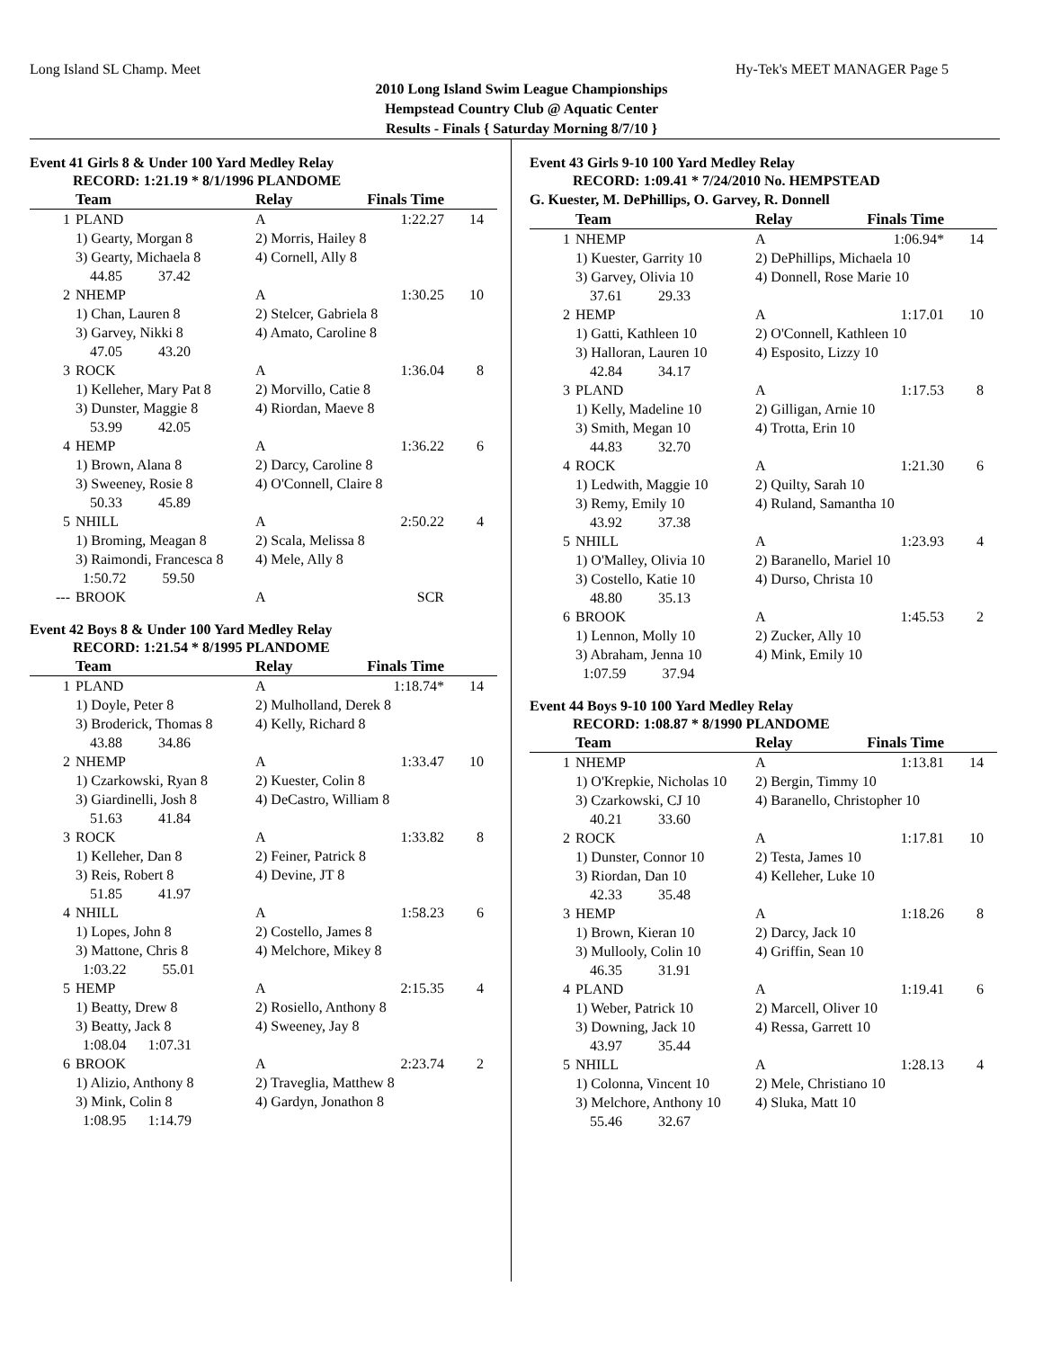Long Island SL Champ. Meet Hy-Tek's MEET MANAGER Page 5
2010 Long Island Swim League Championships
Hempstead Country Club @ Aquatic Center
Results - Finals { Saturday Morning 8/7/10 }
Event 41 Girls 8 & Under 100 Yard Medley Relay
RECORD: 1:21.19 * 8/1/1996 PLANDOME
| | Team | Relay | Finals Time | |
| --- | --- | --- | --- | --- |
| 1 | PLAND | A | 1:22.27 | 14 |
| | 1) Gearty, Morgan 8 | 2) Morris, Hailey 8 | | |
| | 3) Gearty, Michaela 8 | 4) Cornell, Ally 8 | | |
| | 44.85 37.42 | | | |
| 2 | NHEMP | A | 1:30.25 | 10 |
| | 1) Chan, Lauren 8 | 2) Stelcer, Gabriela 8 | | |
| | 3) Garvey, Nikki 8 | 4) Amato, Caroline 8 | | |
| | 47.05 43.20 | | | |
| 3 | ROCK | A | 1:36.04 | 8 |
| | 1) Kelleher, Mary Pat 8 | 2) Morvillo, Catie 8 | | |
| | 3) Dunster, Maggie 8 | 4) Riordan, Maeve 8 | | |
| | 53.99 42.05 | | | |
| 4 | HEMP | A | 1:36.22 | 6 |
| | 1) Brown, Alana 8 | 2) Darcy, Caroline 8 | | |
| | 3) Sweeney, Rosie 8 | 4) O'Connell, Claire 8 | | |
| | 50.33 45.89 | | | |
| 5 | NHILL | A | 2:50.22 | 4 |
| | 1) Broming, Meagan 8 | 2) Scala, Melissa 8 | | |
| | 3) Raimondi, Francesca 8 | 4) Mele, Ally 8 | | |
| | 1:50.72 59.50 | | | |
| --- | BROOK | A | SCR | |
Event 42 Boys 8 & Under 100 Yard Medley Relay
RECORD: 1:21.54 * 8/1995 PLANDOME
| | Team | Relay | Finals Time | |
| --- | --- | --- | --- | --- |
| 1 | PLAND | A | 1:18.74* | 14 |
| | 1) Doyle, Peter 8 | 2) Mulholland, Derek 8 | | |
| | 3) Broderick, Thomas 8 | 4) Kelly, Richard 8 | | |
| | 43.88 34.86 | | | |
| 2 | NHEMP | A | 1:33.47 | 10 |
| | 1) Czarkowski, Ryan 8 | 2) Kuester, Colin 8 | | |
| | 3) Giardinelli, Josh 8 | 4) DeCastro, William 8 | | |
| | 51.63 41.84 | | | |
| 3 | ROCK | A | 1:33.82 | 8 |
| | 1) Kelleher, Dan 8 | 2) Feiner, Patrick 8 | | |
| | 3) Reis, Robert 8 | 4) Devine, JT 8 | | |
| | 51.85 41.97 | | | |
| 4 | NHILL | A | 1:58.23 | 6 |
| | 1) Lopes, John 8 | 2) Costello, James 8 | | |
| | 3) Mattone, Chris 8 | 4) Melchore, Mikey 8 | | |
| | 1:03.22 55.01 | | | |
| 5 | HEMP | A | 2:15.35 | 4 |
| | 1) Beatty, Drew 8 | 2) Rosiello, Anthony 8 | | |
| | 3) Beatty, Jack 8 | 4) Sweeney, Jay 8 | | |
| | 1:08.04 1:07.31 | | | |
| 6 | BROOK | A | 2:23.74 | 2 |
| | 1) Alizio, Anthony 8 | 2) Traveglia, Matthew 8 | | |
| | 3) Mink, Colin 8 | 4) Gardyn, Jonathon 8 | | |
| | 1:08.95 1:14.79 | | | |
Event 43 Girls 9-10 100 Yard Medley Relay
RECORD: 1:09.41 * 7/24/2010 No. HEMPSTEAD
G. Kuester, M. DePhillips, O. Garvey, R. Donnell
| | Team | Relay | Finals Time | |
| --- | --- | --- | --- | --- |
| 1 | NHEMP | A | 1:06.94* | 14 |
| | 1) Kuester, Garrity 10 | 2) DePhillips, Michaela 10 | | |
| | 3) Garvey, Olivia 10 | 4) Donnell, Rose Marie 10 | | |
| | 37.61 29.33 | | | |
| 2 | HEMP | A | 1:17.01 | 10 |
| | 1) Gatti, Kathleen 10 | 2) O'Connell, Kathleen 10 | | |
| | 3) Halloran, Lauren 10 | 4) Esposito, Lizzy 10 | | |
| | 42.84 34.17 | | | |
| 3 | PLAND | A | 1:17.53 | 8 |
| | 1) Kelly, Madeline 10 | 2) Gilligan, Arnie 10 | | |
| | 3) Smith, Megan 10 | 4) Trotta, Erin 10 | | |
| | 44.83 32.70 | | | |
| 4 | ROCK | A | 1:21.30 | 6 |
| | 1) Ledwith, Maggie 10 | 2) Quilty, Sarah 10 | | |
| | 3) Remy, Emily 10 | 4) Ruland, Samantha 10 | | |
| | 43.92 37.38 | | | |
| 5 | NHILL | A | 1:23.93 | 4 |
| | 1) O'Malley, Olivia 10 | 2) Baranello, Mariel 10 | | |
| | 3) Costello, Katie 10 | 4) Durso, Christa 10 | | |
| | 48.80 35.13 | | | |
| 6 | BROOK | A | 1:45.53 | 2 |
| | 1) Lennon, Molly 10 | 2) Zucker, Ally 10 | | |
| | 3) Abraham, Jenna 10 | 4) Mink, Emily 10 | | |
| | 1:07.59 37.94 | | | |
Event 44 Boys 9-10 100 Yard Medley Relay
RECORD: 1:08.87 * 8/1990 PLANDOME
| | Team | Relay | Finals Time | |
| --- | --- | --- | --- | --- |
| 1 | NHEMP | A | 1:13.81 | 14 |
| | 1) O'Krepkie, Nicholas 10 | 2) Bergin, Timmy 10 | | |
| | 3) Czarkowski, CJ 10 | 4) Baranello, Christopher 10 | | |
| | 40.21 33.60 | | | |
| 2 | ROCK | A | 1:17.81 | 10 |
| | 1) Dunster, Connor 10 | 2) Testa, James 10 | | |
| | 3) Riordan, Dan 10 | 4) Kelleher, Luke 10 | | |
| | 42.33 35.48 | | | |
| 3 | HEMP | A | 1:18.26 | 8 |
| | 1) Brown, Kieran 10 | 2) Darcy, Jack 10 | | |
| | 3) Mullooly, Colin 10 | 4) Griffin, Sean 10 | | |
| | 46.35 31.91 | | | |
| 4 | PLAND | A | 1:19.41 | 6 |
| | 1) Weber, Patrick 10 | 2) Marcell, Oliver 10 | | |
| | 3) Downing, Jack 10 | 4) Ressa, Garrett 10 | | |
| | 43.97 35.44 | | | |
| 5 | NHILL | A | 1:28.13 | 4 |
| | 1) Colonna, Vincent 10 | 2) Mele, Christiano 10 | | |
| | 3) Melchore, Anthony 10 | 4) Sluka, Matt 10 | | |
| | 55.46 32.67 | | | |